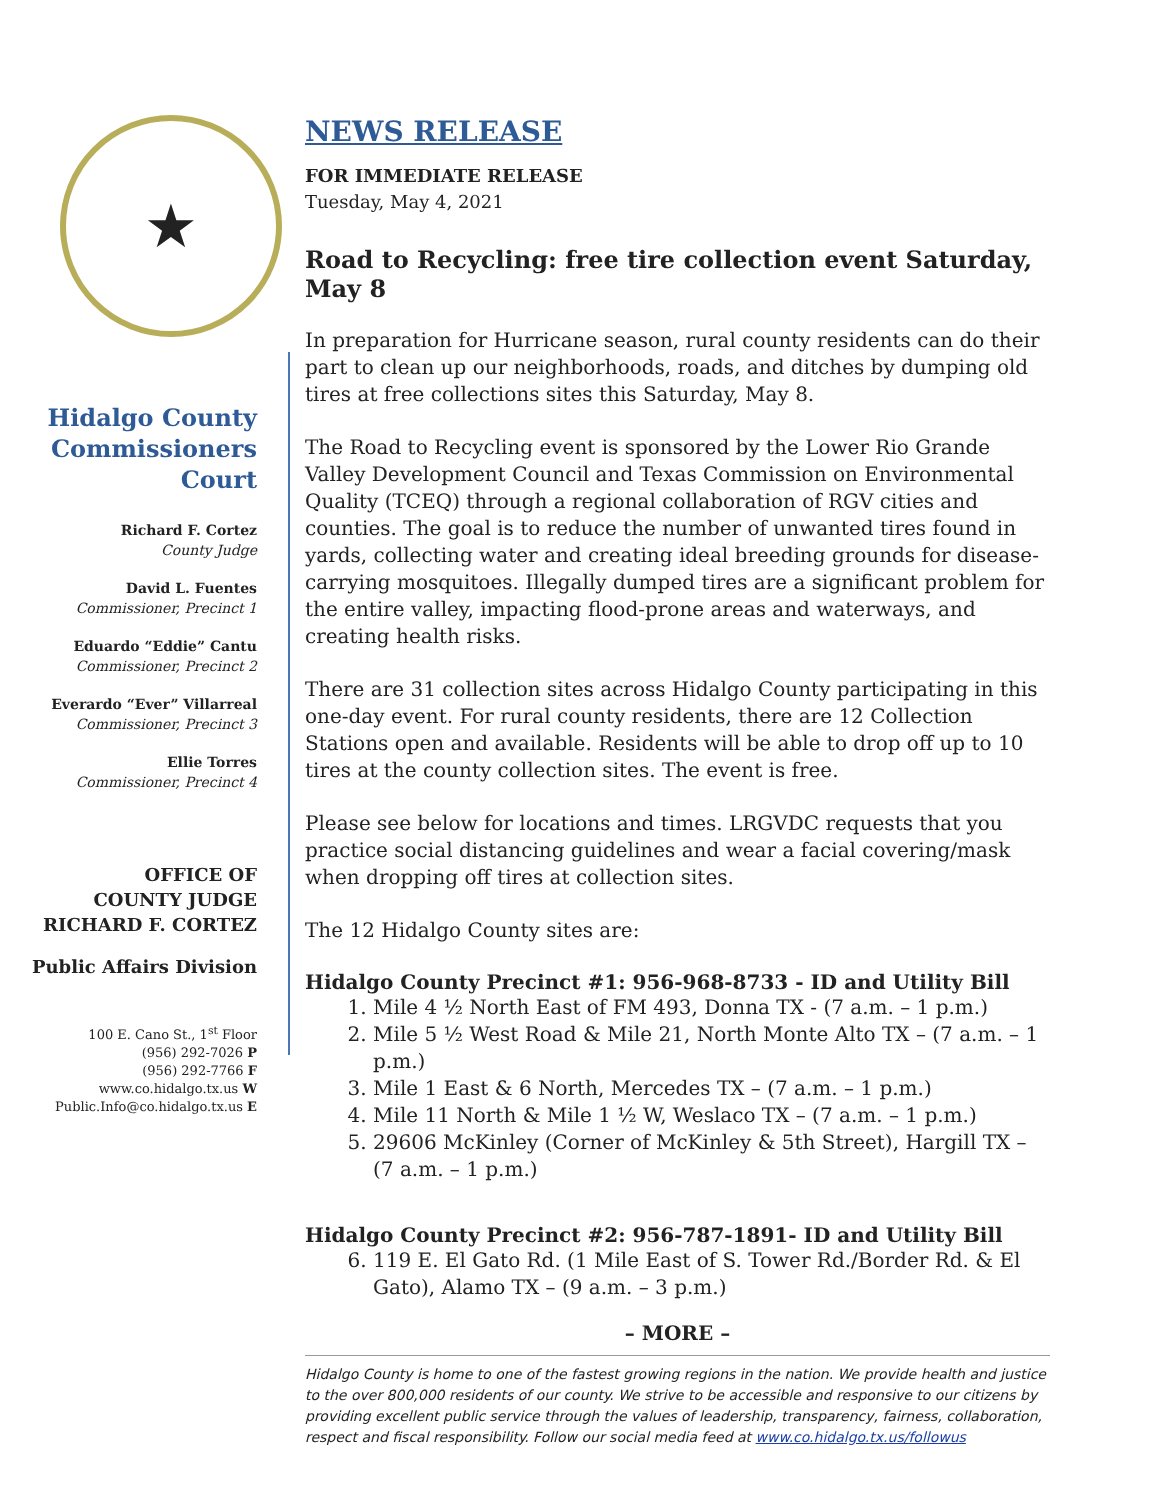★
Hidalgo County Commissioners Court
Richard F. Cortez
County Judge
David L. Fuentes
Commissioner, Precinct 1
Eduardo “Eddie” Cantu
Commissioner, Precinct 2
Everardo “Ever” Villarreal
Commissioner, Precinct 3
Ellie Torres
Commissioner, Precinct 4
OFFICE OF
COUNTY JUDGE
RICHARD F. CORTEZ
Public Affairs Division
100 E. Cano St., 1<sup>st</sup> Floor
(956) 292-7026 P
(956) 292-7766 F
www.co.hidalgo.tx.us W
Public.Info@co.hidalgo.tx.us E
NEWS RELEASE
FOR IMMEDIATE RELEASE
Tuesday, May 4, 2021
Road to Recycling: free tire collection event Saturday, May 8
In preparation for Hurricane season, rural county residents can do their part to clean up our neighborhoods, roads, and ditches by dumping old tires at free collections sites this Saturday, May 8.
The Road to Recycling event is sponsored by the Lower Rio Grande Valley Development Council and Texas Commission on Environmental Quality (TCEQ) through a regional collaboration of RGV cities and counties. The goal is to reduce the number of unwanted tires found in yards, collecting water and creating ideal breeding grounds for disease-carrying mosquitoes. Illegally dumped tires are a significant problem for the entire valley, impacting flood-prone areas and waterways, and creating health risks.
There are 31 collection sites across Hidalgo County participating in this one-day event. For rural county residents, there are 12 Collection Stations open and available. Residents will be able to drop off up to 10 tires at the county collection sites. The event is free.
Please see below for locations and times. LRGVDC requests that you practice social distancing guidelines and wear a facial covering/mask when dropping off tires at collection sites.
The 12 Hidalgo County sites are:
Hidalgo County Precinct #1: 956-968-8733 - ID and Utility Bill
1. Mile 4 ½ North East of FM 493, Donna TX - (7 a.m. – 1 p.m.)
2. Mile 5 ½ West Road & Mile 21, North Monte Alto TX – (7 a.m. – 1 p.m.)
3. Mile 1 East & 6 North, Mercedes TX – (7 a.m. – 1 p.m.)
4. Mile 11 North & Mile 1 ½ W, Weslaco TX – (7 a.m. – 1 p.m.)
5. 29606 McKinley (Corner of McKinley & 5th Street), Hargill TX – (7 a.m. – 1 p.m.)
Hidalgo County Precinct #2: 956-787-1891- ID and Utility Bill
6. 119 E. El Gato Rd. (1 Mile East of S. Tower Rd./Border Rd. & El Gato), Alamo TX – (9 a.m. – 3 p.m.)
– MORE –
Hidalgo County is home to one of the fastest growing regions in the nation. We provide health and justice to the over 800,000 residents of our county. We strive to be accessible and responsive to our citizens by providing excellent public service through the values of leadership, transparency, fairness, collaboration, respect and fiscal responsibility. Follow our social media feed at www.co.hidalgo.tx.us/followus